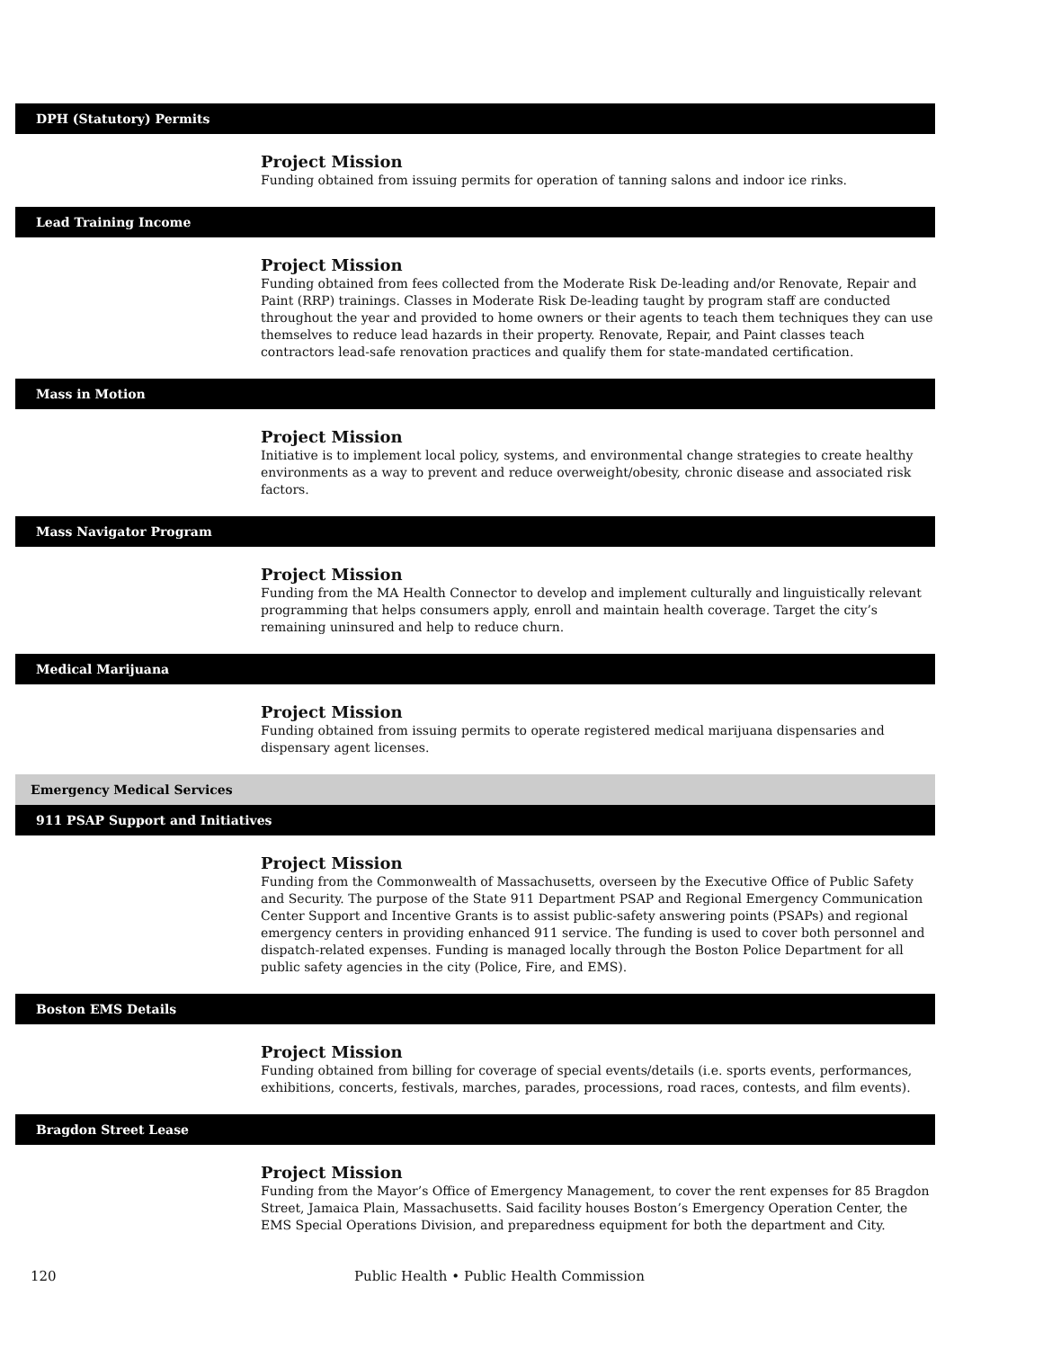DPH (Statutory) Permits
Project Mission
Funding obtained from issuing permits for operation of tanning salons and indoor ice rinks.
Lead Training Income
Project Mission
Funding obtained from fees collected from the Moderate Risk De-leading and/or Renovate, Repair and Paint (RRP) trainings. Classes in Moderate Risk De-leading taught by program staff are conducted throughout the year and provided to home owners or their agents to teach them techniques they can use themselves to reduce lead hazards in their property. Renovate, Repair, and Paint classes teach contractors lead-safe renovation practices and qualify them for state-mandated certification.
Mass in Motion
Project Mission
Initiative is to implement local policy, systems, and environmental change strategies to create healthy environments as a way to prevent and reduce overweight/obesity, chronic disease and associated risk factors.
Mass Navigator Program
Project Mission
Funding from the MA Health Connector to develop and implement culturally and linguistically relevant programming that helps consumers apply, enroll and maintain health coverage. Target the city’s remaining uninsured and help to reduce churn.
Medical Marijuana
Project Mission
Funding obtained from issuing permits to operate registered medical marijuana dispensaries and dispensary agent licenses.
Emergency Medical Services
911 PSAP Support and Initiatives
Project Mission
Funding from the Commonwealth of Massachusetts, overseen by the Executive Office of Public Safety and Security. The purpose of the State 911 Department PSAP and Regional Emergency Communication Center Support and Incentive Grants is to assist public-safety answering points (PSAPs) and regional emergency centers in providing enhanced 911 service. The funding is used to cover both personnel and dispatch-related expenses. Funding is managed locally through the Boston Police Department for all public safety agencies in the city (Police, Fire, and EMS).
Boston EMS Details
Project Mission
Funding obtained from billing for coverage of special events/details (i.e. sports events, performances, exhibitions, concerts, festivals, marches, parades, processions, road races, contests, and film events).
Bragdon Street Lease
Project Mission
Funding from the Mayor’s Office of Emergency Management, to cover the rent expenses for 85 Bragdon Street, Jamaica Plain, Massachusetts. Said facility houses Boston’s Emergency Operation Center, the EMS Special Operations Division, and preparedness equipment for both the department and City.
120 Public Health • Public Health Commission